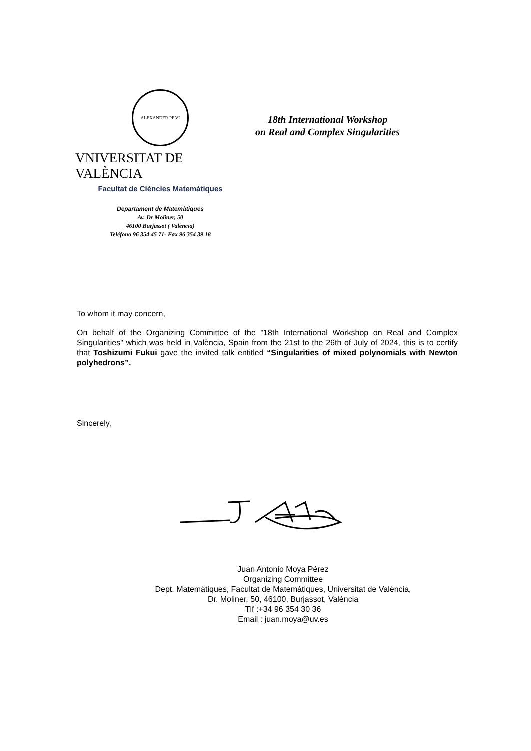ALEXANDER PP VI
VNIVERSITAT DE VALÈNCIA
Facultat de Ciències Matemàtiques
18th International Workshop
on Real and Complex Singularities
Departament de Matemàtiques
Av. Dr Moliner, 50
46100 Burjassot ( València)
Teléfono 96 354 45 71- Fax 96 354 39 18
To whom it may concern,
On behalf of the Organizing Committee of the "18th International Workshop on Real and Complex Singularities" which was held in València, Spain from the 21st to the 26th of July of 2024, this is to certify that Toshizumi Fukui gave the invited talk entitled “Singularities of mixed polynomials with Newton polyhedrons”.
Sincerely,
Juan Antonio Moya Pérez
Organizing Committee
Dept. Matemàtiques, Facultat de Matemàtiques, Universitat de València,
Dr. Moliner, 50, 46100, Burjassot, València
Tlf :+34 96 354 30 36
Email : juan.moya@uv.es